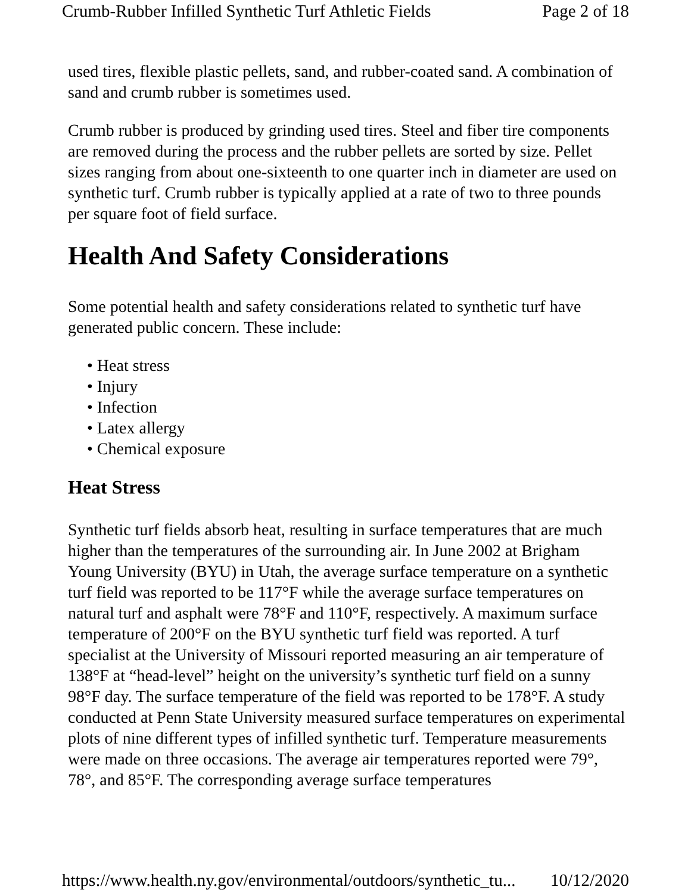Crumb-Rubber Infilled Synthetic Turf Athletic Fields Page 2 of 18
used tires, flexible plastic pellets, sand, and rubber-coated sand. A combination of sand and crumb rubber is sometimes used.
Crumb rubber is produced by grinding used tires. Steel and fiber tire components are removed during the process and the rubber pellets are sorted by size. Pellet sizes ranging from about one-sixteenth to one quarter inch in diameter are used on synthetic turf. Crumb rubber is typically applied at a rate of two to three pounds per square foot of field surface.
Health And Safety Considerations
Some potential health and safety considerations related to synthetic turf have generated public concern. These include:
• Heat stress
• Injury
• Infection
• Latex allergy
• Chemical exposure
Heat Stress
Synthetic turf fields absorb heat, resulting in surface temperatures that are much higher than the temperatures of the surrounding air. In June 2002 at Brigham Young University (BYU) in Utah, the average surface temperature on a synthetic turf field was reported to be 117°F while the average surface temperatures on natural turf and asphalt were 78°F and 110°F, respectively. A maximum surface temperature of 200°F on the BYU synthetic turf field was reported. A turf specialist at the University of Missouri reported measuring an air temperature of 138°F at “head-level” height on the university’s synthetic turf field on a sunny 98°F day. The surface temperature of the field was reported to be 178°F. A study conducted at Penn State University measured surface temperatures on experimental plots of nine different types of infilled synthetic turf. Temperature measurements were made on three occasions. The average air temperatures reported were 79°, 78°, and 85°F. The corresponding average surface temperatures
https://www.health.ny.gov/environmental/outdoors/synthetic_tu... 10/12/2020